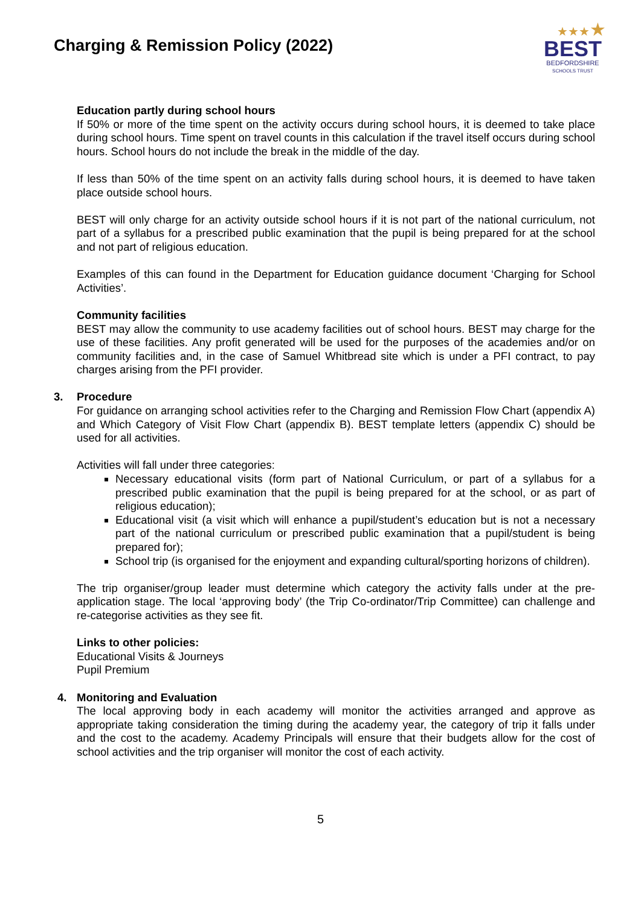Charging & Remission Policy (2022)
★★★★
BEST
BEDFORDSHIRE
SCHOOLS TRUST
Education partly during school hours
If 50% or more of the time spent on the activity occurs during school hours, it is deemed to take place during school hours. Time spent on travel counts in this calculation if the travel itself occurs during school hours. School hours do not include the break in the middle of the day.
If less than 50% of the time spent on an activity falls during school hours, it is deemed to have taken place outside school hours.
BEST will only charge for an activity outside school hours if it is not part of the national curriculum, not part of a syllabus for a prescribed public examination that the pupil is being prepared for at the school and not part of religious education.
Examples of this can found in the Department for Education guidance document ‘Charging for School Activities’.
Community facilities
BEST may allow the community to use academy facilities out of school hours. BEST may charge for the use of these facilities. Any profit generated will be used for the purposes of the academies and/or on community facilities and, in the case of Samuel Whitbread site which is under a PFI contract, to pay charges arising from the PFI provider.
3. Procedure
For guidance on arranging school activities refer to the Charging and Remission Flow Chart (appendix A) and Which Category of Visit Flow Chart (appendix B). BEST template letters (appendix C) should be used for all activities.
Activities will fall under three categories:
Necessary educational visits (form part of National Curriculum, or part of a syllabus for a prescribed public examination that the pupil is being prepared for at the school, or as part of religious education);
Educational visit (a visit which will enhance a pupil/student’s education but is not a necessary part of the national curriculum or prescribed public examination that a pupil/student is being prepared for);
School trip (is organised for the enjoyment and expanding cultural/sporting horizons of children).
The trip organiser/group leader must determine which category the activity falls under at the pre-application stage. The local ‘approving body’ (the Trip Co-ordinator/Trip Committee) can challenge and re-categorise activities as they see fit.
Links to other policies:
Educational Visits & Journeys
Pupil Premium
4. Monitoring and Evaluation
The local approving body in each academy will monitor the activities arranged and approve as appropriate taking consideration the timing during the academy year, the category of trip it falls under and the cost to the academy. Academy Principals will ensure that their budgets allow for the cost of school activities and the trip organiser will monitor the cost of each activity.
5